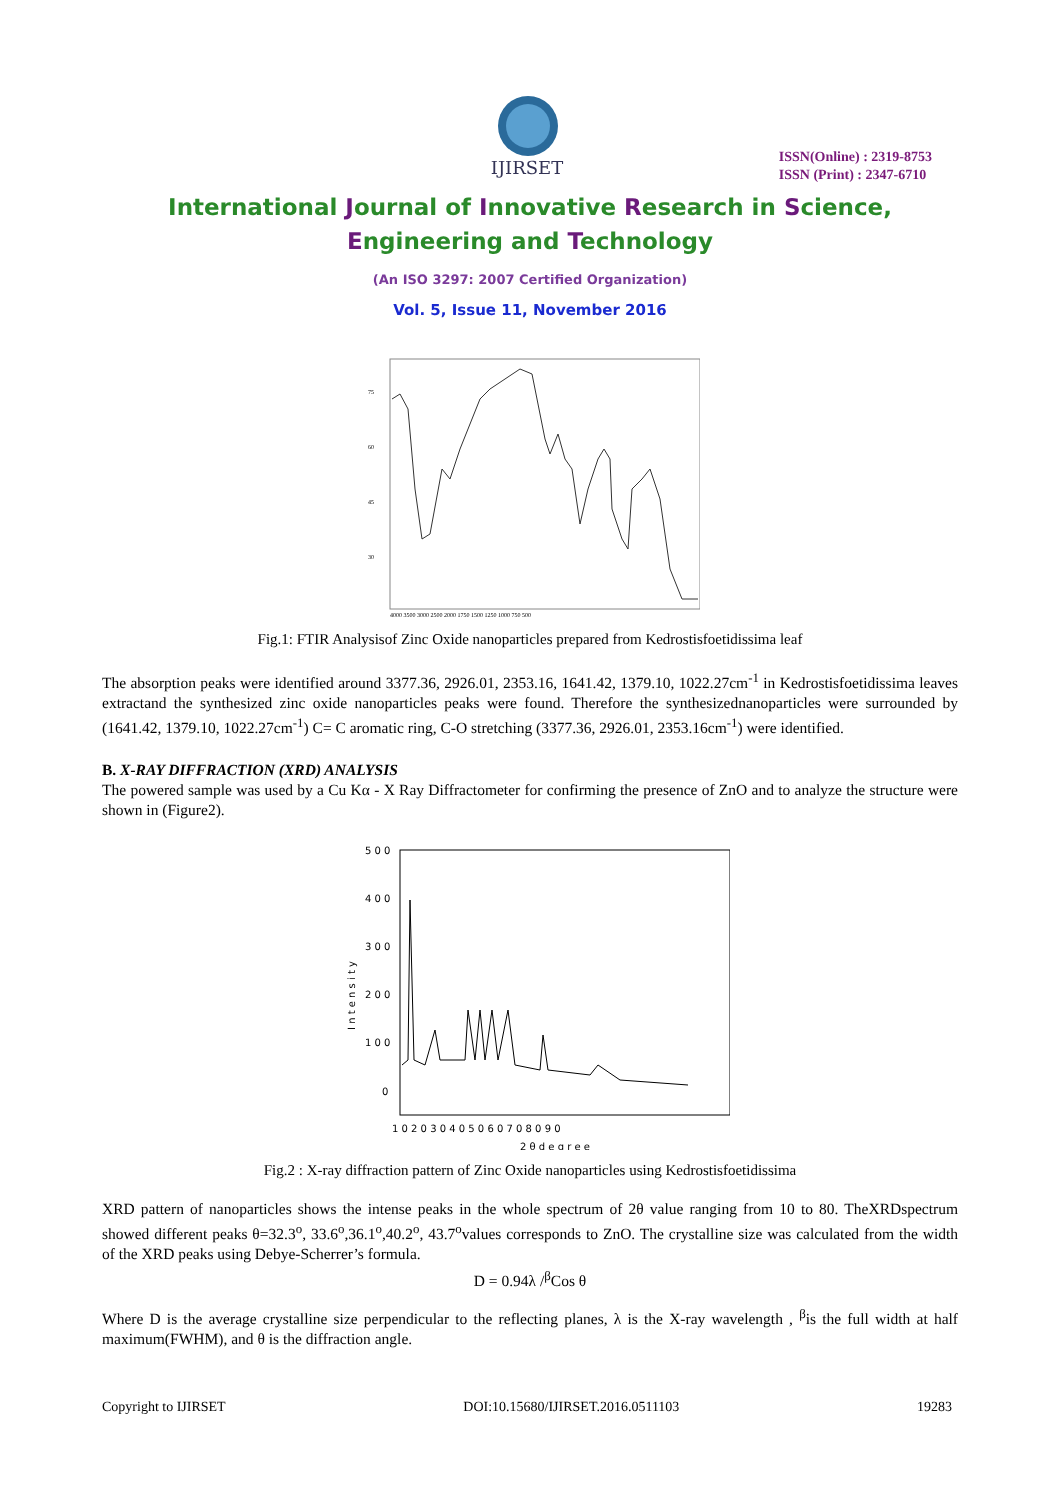IJIRSET
ISSN(Online) : 2319-8753
ISSN (Print) : 2347-6710
International Journal of Innovative Research in Science,
Engineering and Technology
(An ISO 3297: 2007 Certified Organization)
Vol. 5, Issue 11, November 2016
75
60
45
30
4000 3500 3000 2500 2000 1750 1500 1250 1000 750 500
Fig.1: FTIR Analysisof Zinc Oxide nanoparticles prepared from Kedrostisfoetidissima leaf
The absorption peaks were identified around 3377.36, 2926.01, 2353.16, 1641.42, 1379.10, 1022.27cm<sup>-1</sup> in Kedrostisfoetidissima leaves extractand the synthesized zinc oxide nanoparticles peaks were found. Therefore the synthesizednanoparticles were surrounded by (1641.42, 1379.10, 1022.27cm<sup>-1</sup>) C= C aromatic ring, C-O stretching (3377.36, 2926.01, 2353.16cm<sup>-1</sup>) were identified.
B. X-RAY DIFFRACTION (XRD) ANALYSIS
The powered sample was used by a Cu Kα - X Ray Diffractometer for confirming the presence of ZnO and to analyze the structure were shown in (Figure2).
5 0 0
4 0 0
3 0 0
2 0 0
1 0 0
0
1 0 2 0 3 0 4 0 5 0 6 0 7 0 8 0 9 0
2 θ d e g r e e
I n t e n s i t y
Fig.2 : X-ray diffraction pattern of Zinc Oxide nanoparticles using Kedrostisfoetidissima
XRD pattern of nanoparticles shows the intense peaks in the whole spectrum of 2θ value ranging from 10 to 80. TheXRDspectrum showed different peaks θ=32.3<sup>o</sup>, 33.6<sup>o</sup>,36.1<sup>o</sup>,40.2<sup>o</sup>, 43.7<sup>o</sup>values corresponds to ZnO. The crystalline size was calculated from the width of the XRD peaks using Debye-Scherrer’s formula.
D = 0.94λ /<sup>β</sup>Cos θ
Where D is the average crystalline size perpendicular to the reflecting planes, λ is the X-ray wavelength , <sup>β</sup>is the full width at half maximum(FWHM), and θ is the diffraction angle.
Copyright to IJIRSET DOI:10.15680/IJIRSET.2016.0511103 19283